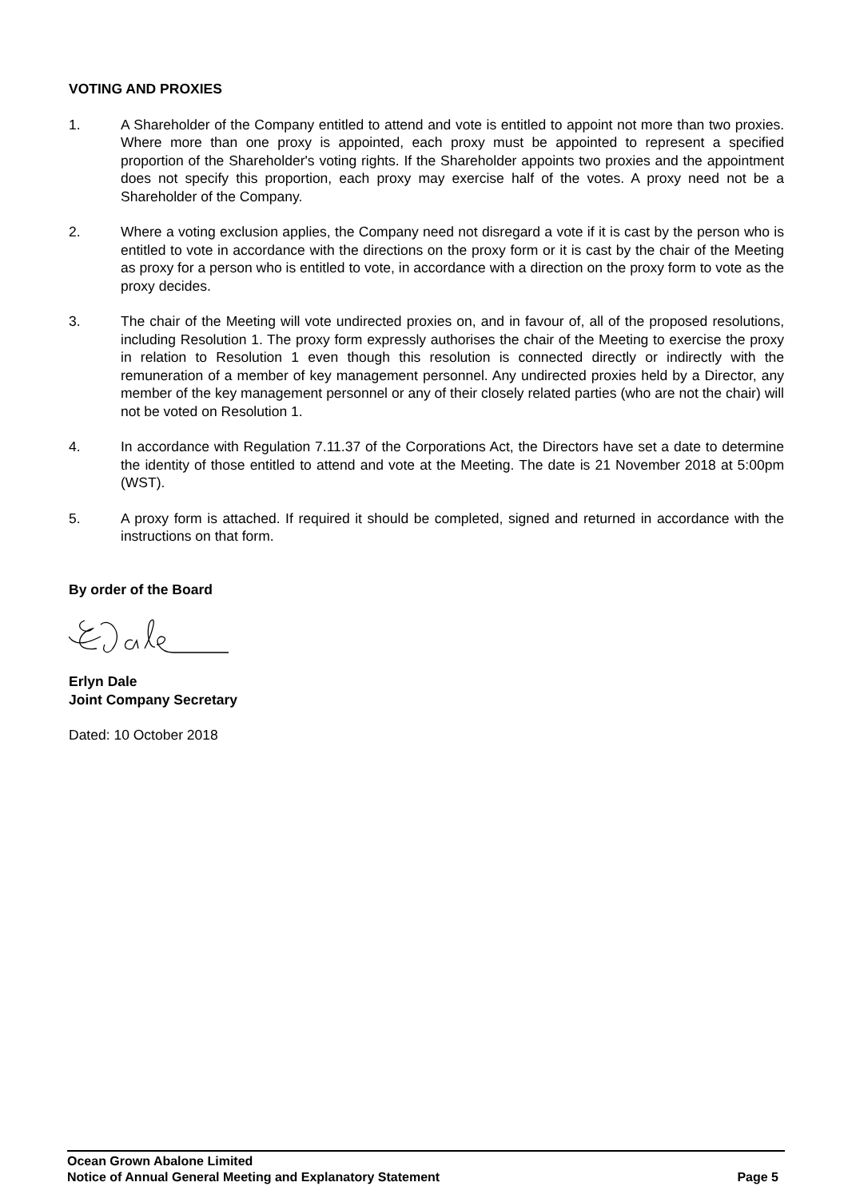VOTING AND PROXIES
1. A Shareholder of the Company entitled to attend and vote is entitled to appoint not more than two proxies. Where more than one proxy is appointed, each proxy must be appointed to represent a specified proportion of the Shareholder's voting rights. If the Shareholder appoints two proxies and the appointment does not specify this proportion, each proxy may exercise half of the votes. A proxy need not be a Shareholder of the Company.
2. Where a voting exclusion applies, the Company need not disregard a vote if it is cast by the person who is entitled to vote in accordance with the directions on the proxy form or it is cast by the chair of the Meeting as proxy for a person who is entitled to vote, in accordance with a direction on the proxy form to vote as the proxy decides.
3. The chair of the Meeting will vote undirected proxies on, and in favour of, all of the proposed resolutions, including Resolution 1. The proxy form expressly authorises the chair of the Meeting to exercise the proxy in relation to Resolution 1 even though this resolution is connected directly or indirectly with the remuneration of a member of key management personnel. Any undirected proxies held by a Director, any member of the key management personnel or any of their closely related parties (who are not the chair) will not be voted on Resolution 1.
4. In accordance with Regulation 7.11.37 of the Corporations Act, the Directors have set a date to determine the identity of those entitled to attend and vote at the Meeting. The date is 21 November 2018 at 5:00pm (WST).
5. A proxy form is attached. If required it should be completed, signed and returned in accordance with the instructions on that form.
By order of the Board
Erlyn Dale
Joint Company Secretary
Dated: 10 October 2018
Ocean Grown Abalone Limited
Notice of Annual General Meeting and Explanatory Statement Page 5